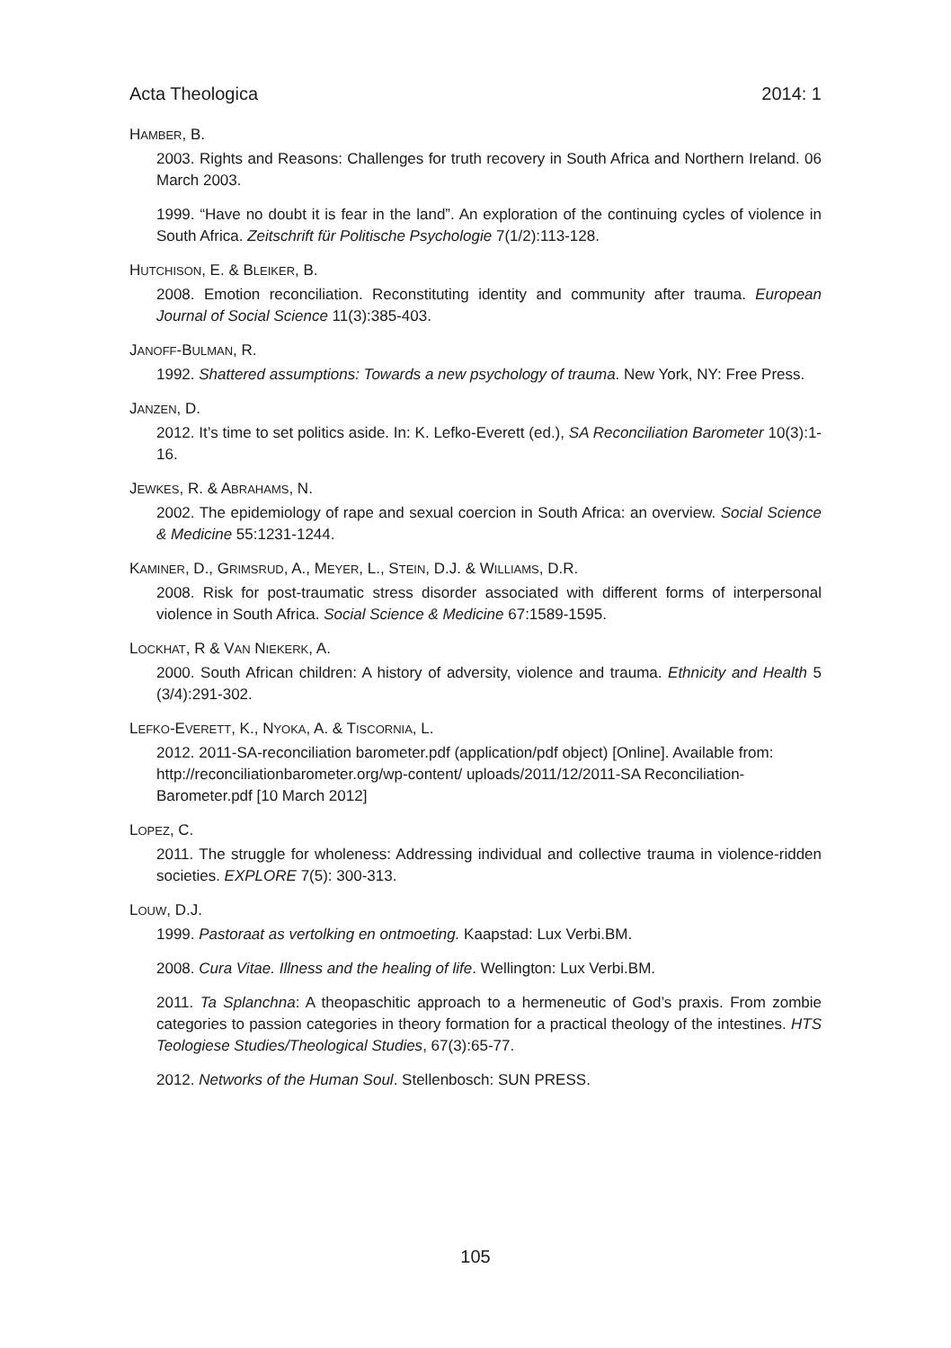Acta Theologica 2014: 1
HAMBER, B.
2003. Rights and Reasons: Challenges for truth recovery in South Africa and Northern Ireland. 06 March 2003.
1999. “Have no doubt it is fear in the land”. An exploration of the continuing cycles of violence in South Africa. Zeitschrift für Politische Psychologie 7(1/2):113-128.
HUTCHISON, E. & BLEIKER, B.
2008. Emotion reconciliation. Reconstituting identity and community after trauma. European Journal of Social Science 11(3):385-403.
JANOFF-BULMAN, R.
1992. Shattered assumptions: Towards a new psychology of trauma. New York, NY: Free Press.
JANZEN, D.
2012. It’s time to set politics aside. In: K. Lefko-Everett (ed.), SA Reconciliation Barometer 10(3):1-16.
JEWKES, R. & ABRAHAMS, N.
2002. The epidemiology of rape and sexual coercion in South Africa: an overview. Social Science & Medicine 55:1231-1244.
KAMINER, D., GRIMSRUD, A., MEYER, L., STEIN, D.J. & WILLIAMS, D.R.
2008. Risk for post-traumatic stress disorder associated with different forms of interpersonal violence in South Africa. Social Science & Medicine 67:1589-1595.
LOCKHAT, R & VAN NIEKERK, A.
2000. South African children: A history of adversity, violence and trauma. Ethnicity and Health 5 (3/4):291-302.
LEFKO-EVERETT, K., NYOKA, A. & TISCORNIA, L.
2012. 2011-SA-reconciliation barometer.pdf (application/pdf object) [Online]. Available from: http://reconciliationbarometer.org/wp-content/ uploads/2011/12/2011-SA Reconciliation-Barometer.pdf [10 March 2012]
LOPEZ, C.
2011. The struggle for wholeness: Addressing individual and collective trauma in violence-ridden societies. EXPLORE 7(5): 300-313.
LOUW, D.J.
1999. Pastoraat as vertolking en ontmoeting. Kaapstad: Lux Verbi.BM.
2008. Cura Vitae. Illness and the healing of life. Wellington: Lux Verbi.BM.
2011. Ta Splanchna: A theopaschitic approach to a hermeneutic of God’s praxis. From zombie categories to passion categories in theory formation for a practical theology of the intestines. HTS Teologiese Studies/Theological Studies, 67(3):65-77.
2012. Networks of the Human Soul. Stellenbosch: SUN PRESS.
105